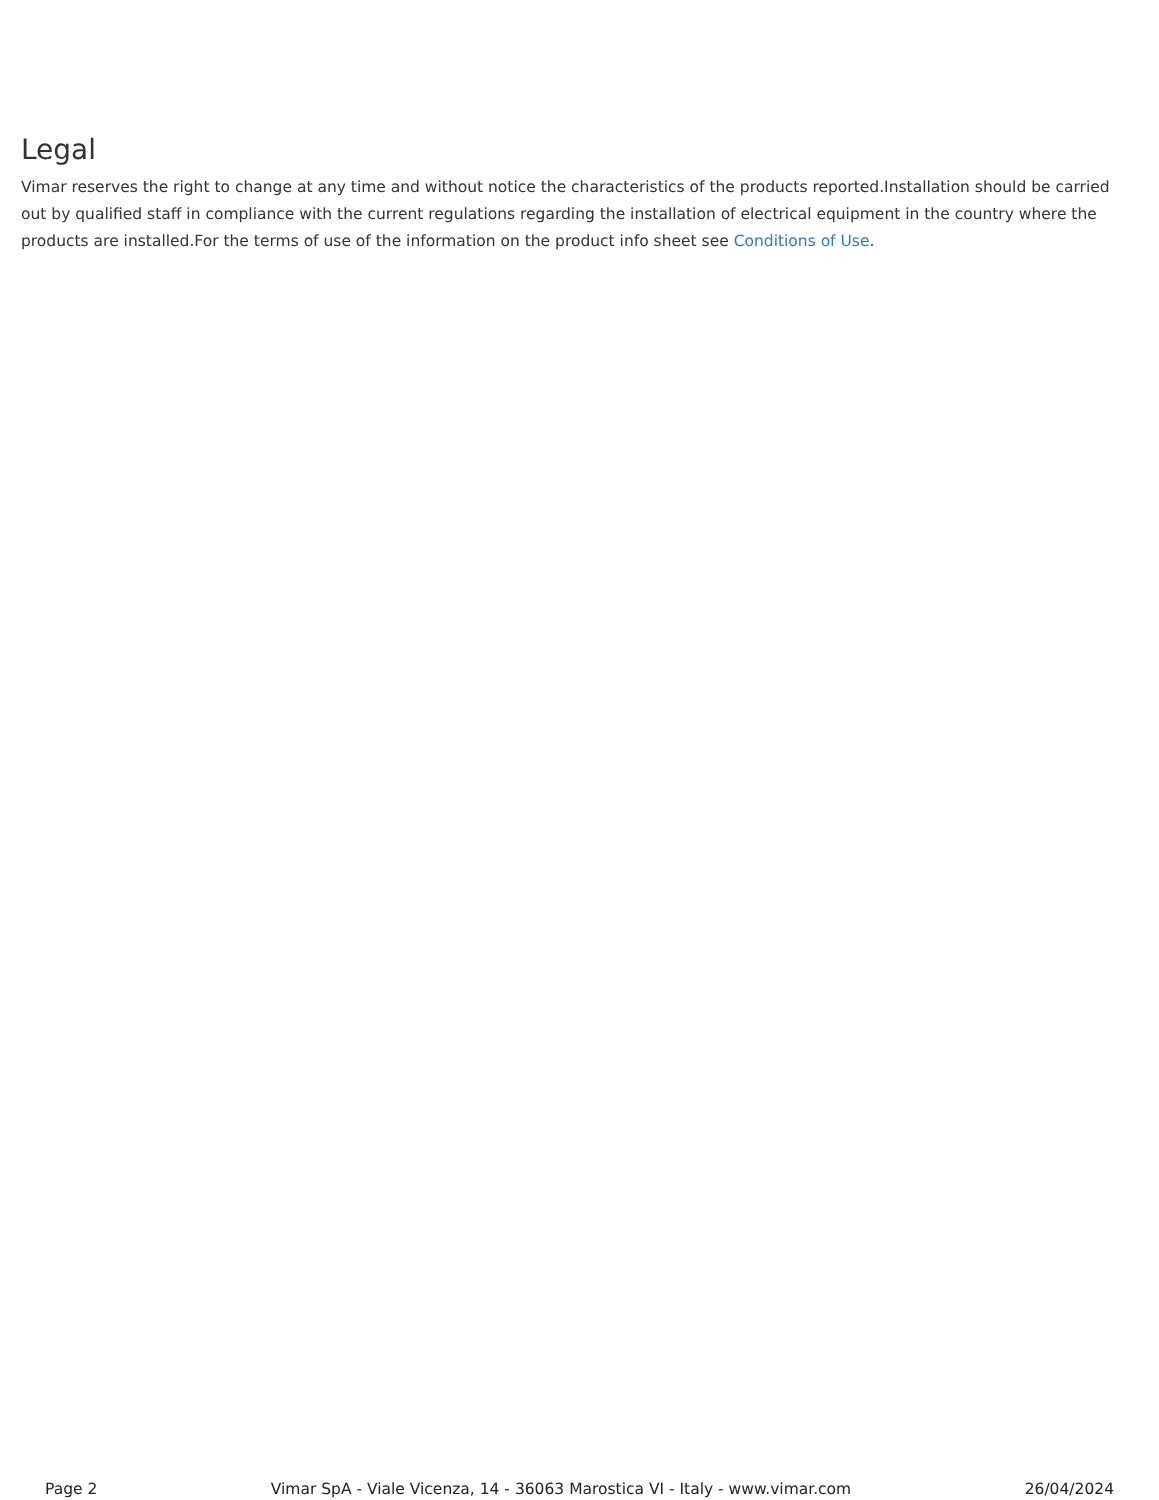Legal
Vimar reserves the right to change at any time and without notice the characteristics of the products reported.Installation should be carried out by qualified staff in compliance with the current regulations regarding the installation of electrical equipment in the country where the products are installed.For the terms of use of the information on the product info sheet see Conditions of Use.
Page 2 Vimar SpA - Viale Vicenza, 14 - 36063 Marostica VI - Italy - www.vimar.com 26/04/2024